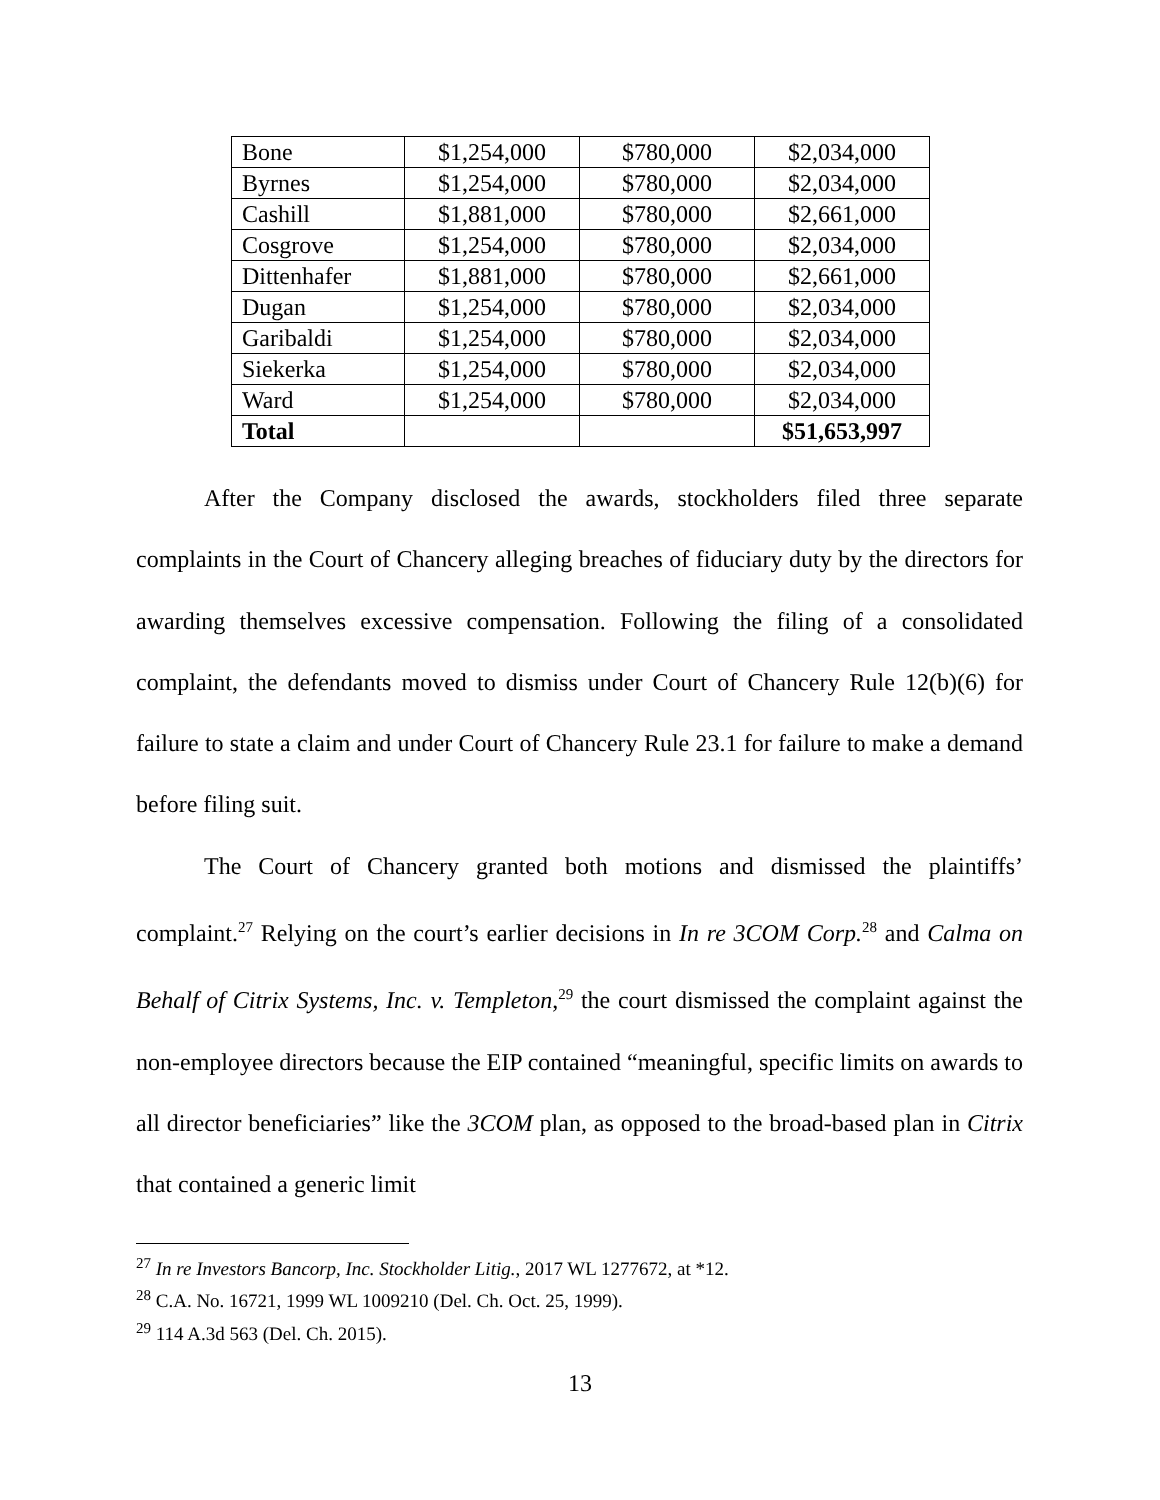| Bone | $1,254,000 | $780,000 | $2,034,000 |
| Byrnes | $1,254,000 | $780,000 | $2,034,000 |
| Cashill | $1,881,000 | $780,000 | $2,661,000 |
| Cosgrove | $1,254,000 | $780,000 | $2,034,000 |
| Dittenhafer | $1,881,000 | $780,000 | $2,661,000 |
| Dugan | $1,254,000 | $780,000 | $2,034,000 |
| Garibaldi | $1,254,000 | $780,000 | $2,034,000 |
| Siekerka | $1,254,000 | $780,000 | $2,034,000 |
| Ward | $1,254,000 | $780,000 | $2,034,000 |
| Total | | | $51,653,997 |
After the Company disclosed the awards, stockholders filed three separate complaints in the Court of Chancery alleging breaches of fiduciary duty by the directors for awarding themselves excessive compensation. Following the filing of a consolidated complaint, the defendants moved to dismiss under Court of Chancery Rule 12(b)(6) for failure to state a claim and under Court of Chancery Rule 23.1 for failure to make a demand before filing suit.
The Court of Chancery granted both motions and dismissed the plaintiffs’ complaint.<sup>27</sup> Relying on the court’s earlier decisions in In re 3COM Corp.<sup>28</sup> and Calma on Behalf of Citrix Systems, Inc. v. Templeton,<sup>29</sup> the court dismissed the complaint against the non-employee directors because the EIP contained “meaningful, specific limits on awards to all director beneficiaries” like the 3COM plan, as opposed to the broad-based plan in Citrix that contained a generic limit
<sup>27</sup> In re Investors Bancorp, Inc. Stockholder Litig., 2017 WL 1277672, at *12.
<sup>28</sup> C.A. No. 16721, 1999 WL 1009210 (Del. Ch. Oct. 25, 1999).
<sup>29</sup> 114 A.3d 563 (Del. Ch. 2015).
13